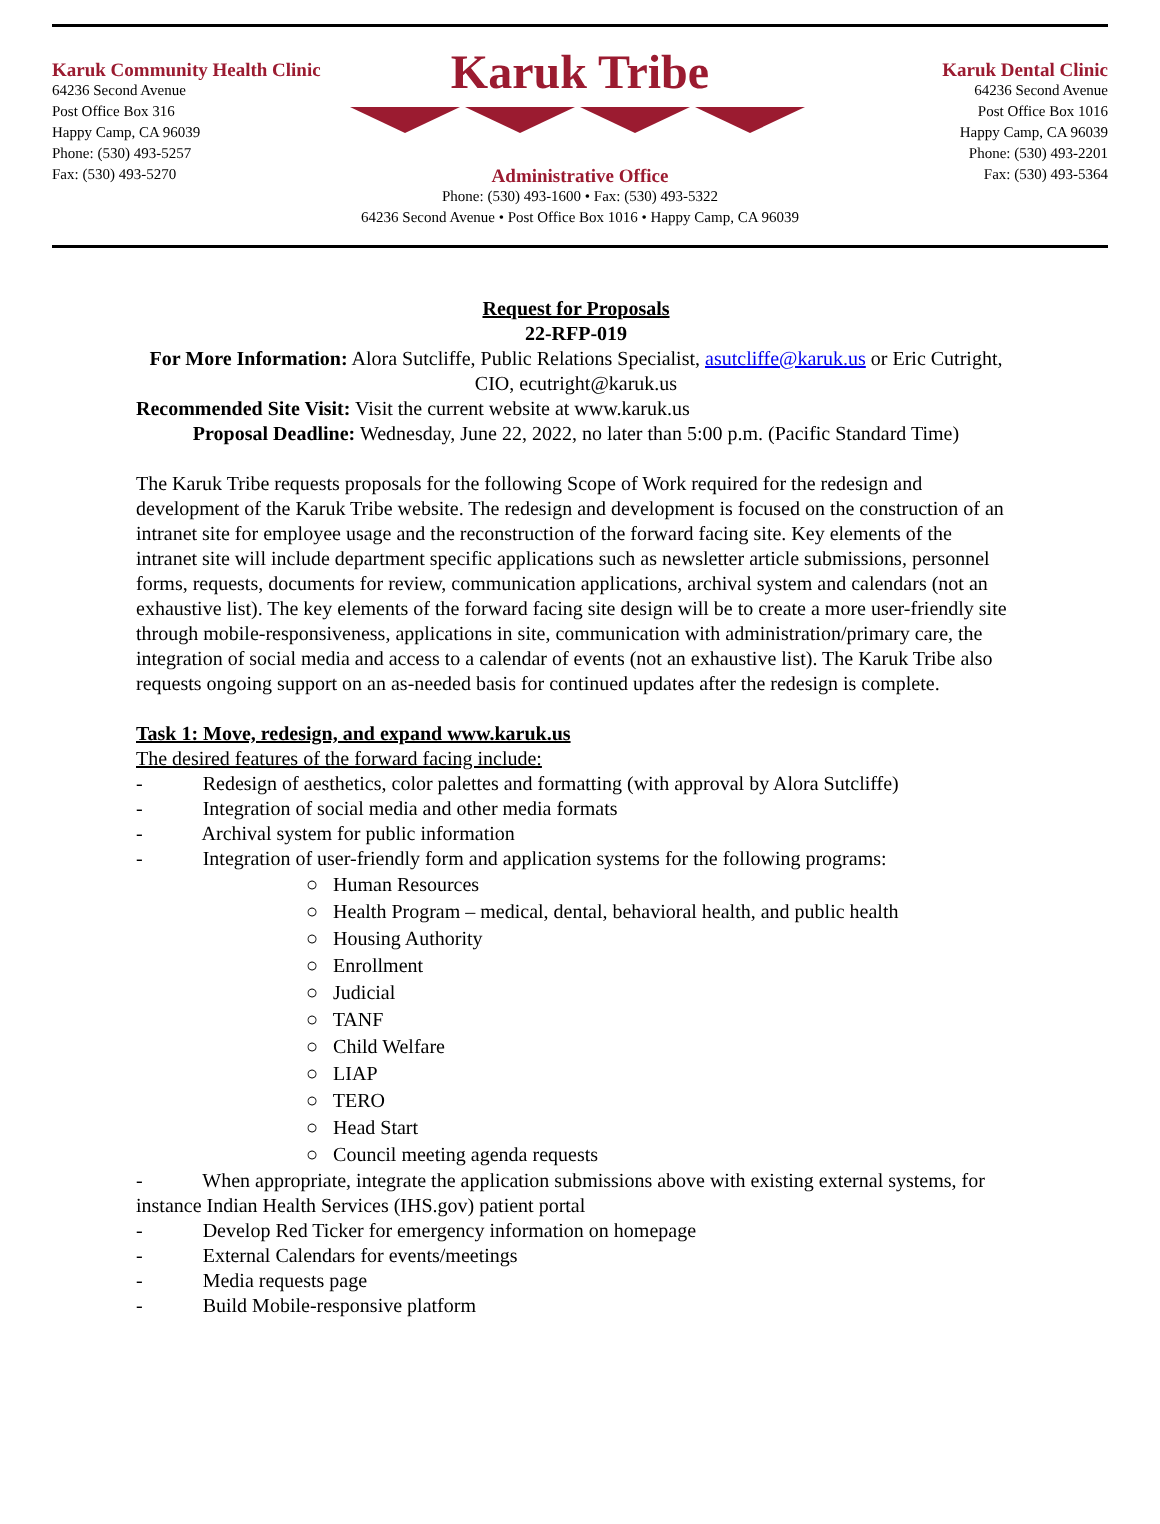Karuk Community Health Clinic
64236 Second Avenue
Post Office Box 316
Happy Camp, CA 96039
Phone: (530) 493-5257
Fax: (530) 493-5270
Karuk Tribe
Administrative Office
Phone: (530) 493-1600 • Fax: (530) 493-5322
64236 Second Avenue • Post Office Box 1016 • Happy Camp, CA 96039
Karuk Dental Clinic
64236 Second Avenue
Post Office Box 1016
Happy Camp, CA 96039
Phone: (530) 493-2201
Fax: (530) 493-5364
Request for Proposals
22-RFP-019
For More Information: Alora Sutcliffe, Public Relations Specialist, asutcliffe@karuk.us or Eric Cutright, CIO, ecutright@karuk.us
Recommended Site Visit: Visit the current website at www.karuk.us
Proposal Deadline: Wednesday, June 22, 2022, no later than 5:00 p.m. (Pacific Standard Time)
The Karuk Tribe requests proposals for the following Scope of Work required for the redesign and development of the Karuk Tribe website. The redesign and development is focused on the construction of an intranet site for employee usage and the reconstruction of the forward facing site. Key elements of the intranet site will include department specific applications such as newsletter article submissions, personnel forms, requests, documents for review, communication applications, archival system and calendars (not an exhaustive list). The key elements of the forward facing site design will be to create a more user-friendly site through mobile-responsiveness, applications in site, communication with administration/primary care, the integration of social media and access to a calendar of events (not an exhaustive list). The Karuk Tribe also requests ongoing support on an as-needed basis for continued updates after the redesign is complete.
Task 1: Move, redesign, and expand www.karuk.us
The desired features of the forward facing include:
- Redesign of aesthetics, color palettes and formatting (with approval by Alora Sutcliffe)
- Integration of social media and other media formats
- Archival system for public information
- Integration of user-friendly form and application systems for the following programs:
○ Human Resources
○ Health Program – medical, dental, behavioral health, and public health
○ Housing Authority
○ Enrollment
○ Judicial
○ TANF
○ Child Welfare
○ LIAP
○ TERO
○ Head Start
○ Council meeting agenda requests
- When appropriate, integrate the application submissions above with existing external systems, for instance Indian Health Services (IHS.gov) patient portal
- Develop Red Ticker for emergency information on homepage
- External Calendars for events/meetings
- Media requests page
- Build Mobile-responsive platform